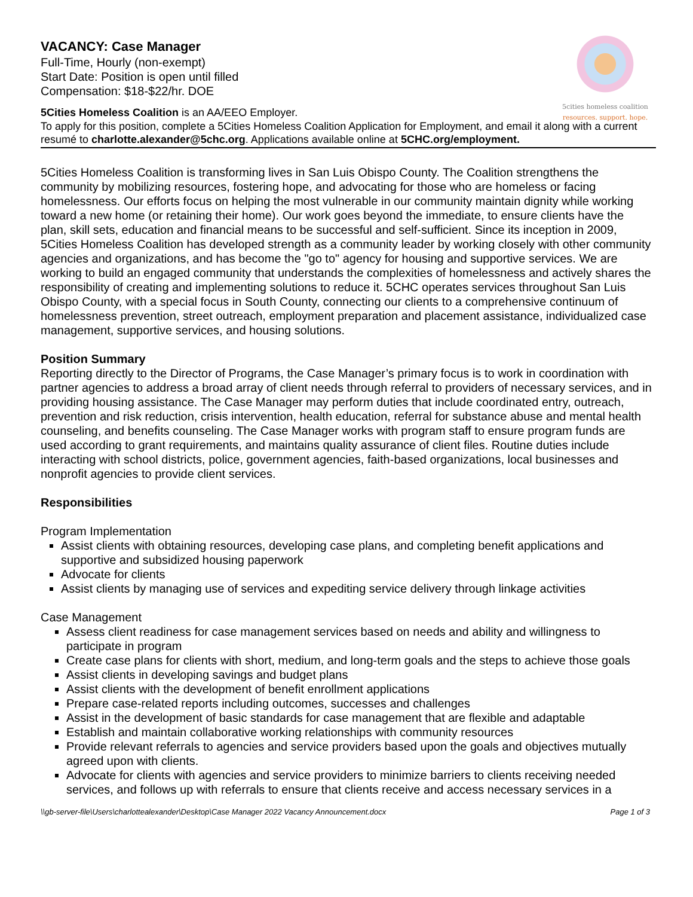5cities homeless coalition
resources. support. hope.
VACANCY: Case Manager
Full-Time, Hourly (non-exempt)
Start Date: Position is open until filled
Compensation: $18-$22/hr. DOE
5Cities Homeless Coalition is an AA/EEO Employer.
To apply for this position, complete a 5Cities Homeless Coalition Application for Employment, and email it along with a current resumé to charlotte.alexander@5chc.org. Applications available online at 5CHC.org/employment.
5Cities Homeless Coalition is transforming lives in San Luis Obispo County. The Coalition strengthens the community by mobilizing resources, fostering hope, and advocating for those who are homeless or facing homelessness. Our efforts focus on helping the most vulnerable in our community maintain dignity while working toward a new home (or retaining their home). Our work goes beyond the immediate, to ensure clients have the plan, skill sets, education and financial means to be successful and self-sufficient. Since its inception in 2009, 5Cities Homeless Coalition has developed strength as a community leader by working closely with other community agencies and organizations, and has become the "go to" agency for housing and supportive services. We are working to build an engaged community that understands the complexities of homelessness and actively shares the responsibility of creating and implementing solutions to reduce it. 5CHC operates services throughout San Luis Obispo County, with a special focus in South County, connecting our clients to a comprehensive continuum of homelessness prevention, street outreach, employment preparation and placement assistance, individualized case management, supportive services, and housing solutions.
Position Summary
Reporting directly to the Director of Programs, the Case Manager’s primary focus is to work in coordination with partner agencies to address a broad array of client needs through referral to providers of necessary services, and in providing housing assistance. The Case Manager may perform duties that include coordinated entry, outreach, prevention and risk reduction, crisis intervention, health education, referral for substance abuse and mental health counseling, and benefits counseling. The Case Manager works with program staff to ensure program funds are used according to grant requirements, and maintains quality assurance of client files. Routine duties include interacting with school districts, police, government agencies, faith-based organizations, local businesses and nonprofit agencies to provide client services.
Responsibilities
Program Implementation
Assist clients with obtaining resources, developing case plans, and completing benefit applications and supportive and subsidized housing paperwork
Advocate for clients
Assist clients by managing use of services and expediting service delivery through linkage activities
Case Management
Assess client readiness for case management services based on needs and ability and willingness to participate in program
Create case plans for clients with short, medium, and long-term goals and the steps to achieve those goals
Assist clients in developing savings and budget plans
Assist clients with the development of benefit enrollment applications
Prepare case-related reports including outcomes, successes and challenges
Assist in the development of basic standards for case management that are flexible and adaptable
Establish and maintain collaborative working relationships with community resources
Provide relevant referrals to agencies and service providers based upon the goals and objectives mutually agreed upon with clients.
Advocate for clients with agencies and service providers to minimize barriers to clients receiving needed services, and follows up with referrals to ensure that clients receive and access necessary services in a
\\gb-server-file\Users\charlottealexander\Desktop\Case Manager 2022 Vacancy Announcement.docx Page 1 of 3